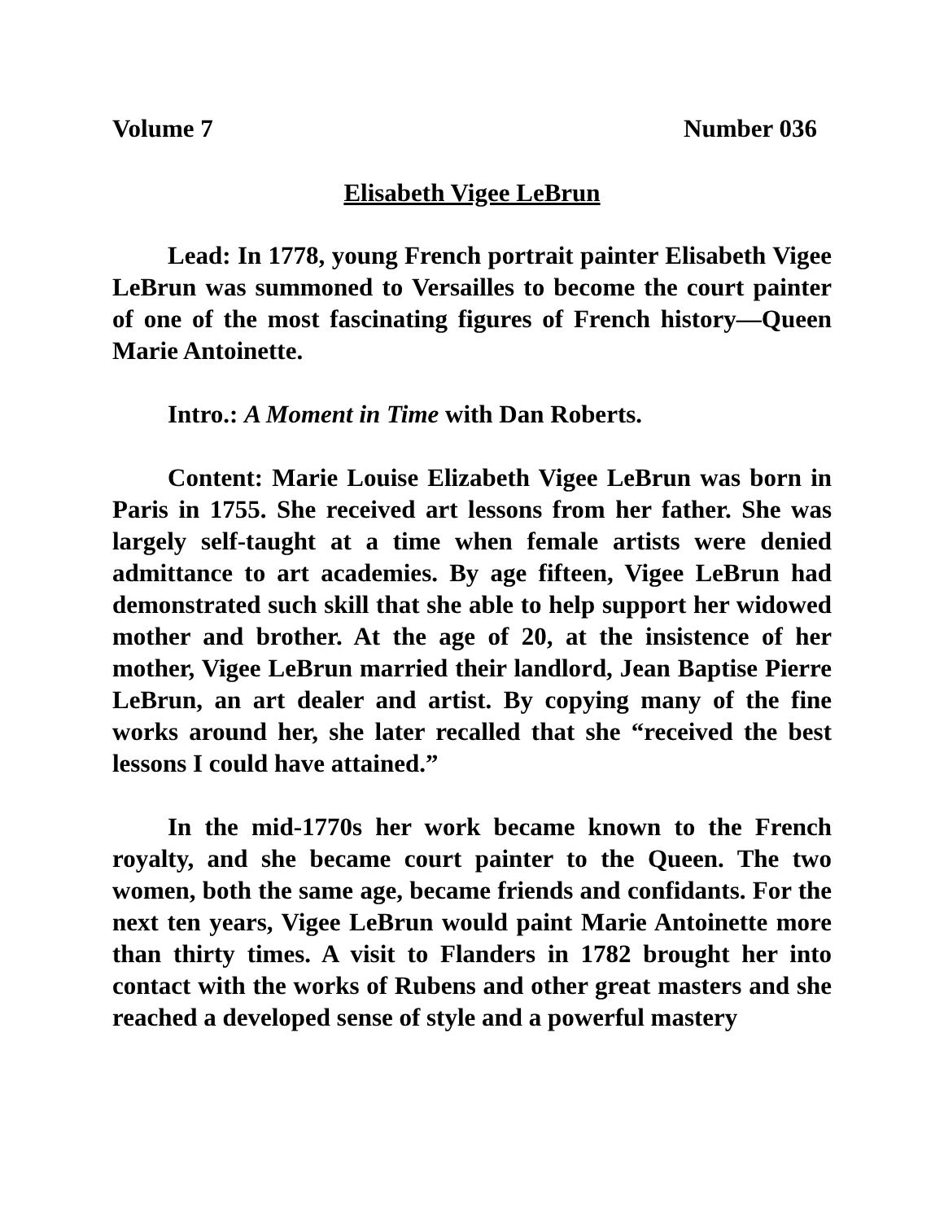Volume 7 Number 036
Elisabeth Vigee LeBrun
Lead: In 1778, young French portrait painter Elisabeth Vigee LeBrun was summoned to Versailles to become the court painter of one of the most fascinating figures of French history—Queen Marie Antoinette.
Intro.: A Moment in Time with Dan Roberts.
Content: Marie Louise Elizabeth Vigee LeBrun was born in Paris in 1755. She received art lessons from her father. She was largely self-taught at a time when female artists were denied admittance to art academies. By age fifteen, Vigee LeBrun had demonstrated such skill that she able to help support her widowed mother and brother. At the age of 20, at the insistence of her mother, Vigee LeBrun married their landlord, Jean Baptise Pierre LeBrun, an art dealer and artist. By copying many of the fine works around her, she later recalled that she “received the best lessons I could have attained.”
In the mid-1770s her work became known to the French royalty, and she became court painter to the Queen. The two women, both the same age, became friends and confidants. For the next ten years, Vigee LeBrun would paint Marie Antoinette more than thirty times. A visit to Flanders in 1782 brought her into contact with the works of Rubens and other great masters and she reached a developed sense of style and a powerful mastery